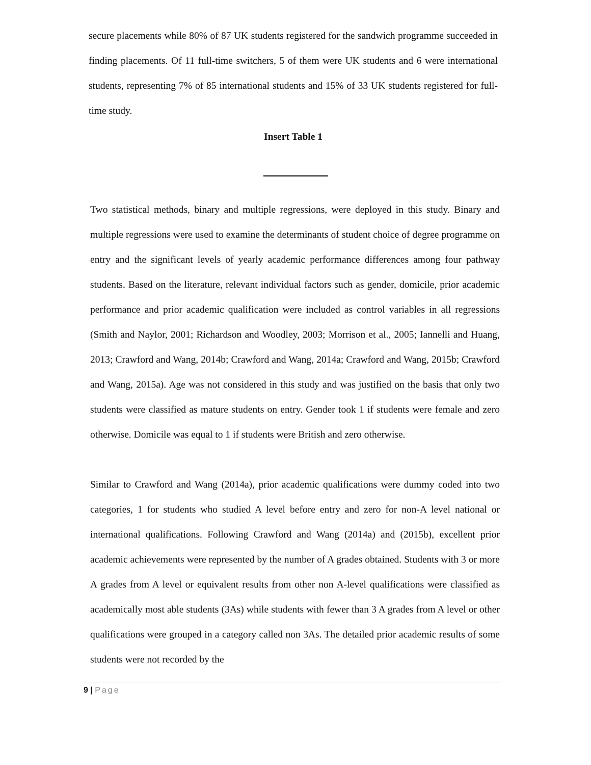secure placements while 80% of 87 UK students registered for the sandwich programme succeeded in finding placements. Of 11 full-time switchers, 5 of them were UK students and 6 were international students, representing 7% of 85 international students and 15% of 33 UK students registered for full-time study.
Insert Table 1
Two statistical methods, binary and multiple regressions, were deployed in this study. Binary and multiple regressions were used to examine the determinants of student choice of degree programme on entry and the significant levels of yearly academic performance differences among four pathway students. Based on the literature, relevant individual factors such as gender, domicile, prior academic performance and prior academic qualification were included as control variables in all regressions (Smith and Naylor, 2001; Richardson and Woodley, 2003; Morrison et al., 2005; Iannelli and Huang, 2013; Crawford and Wang, 2014b; Crawford and Wang, 2014a; Crawford and Wang, 2015b; Crawford and Wang, 2015a). Age was not considered in this study and was justified on the basis that only two students were classified as mature students on entry. Gender took 1 if students were female and zero otherwise. Domicile was equal to 1 if students were British and zero otherwise.
Similar to Crawford and Wang (2014a), prior academic qualifications were dummy coded into two categories, 1 for students who studied A level before entry and zero for non-A level national or international qualifications. Following Crawford and Wang (2014a) and (2015b), excellent prior academic achievements were represented by the number of A grades obtained. Students with 3 or more A grades from A level or equivalent results from other non A-level qualifications were classified as academically most able students (3As) while students with fewer than 3 A grades from A level or other qualifications were grouped in a category called non 3As. The detailed prior academic results of some students were not recorded by the
9 | Page